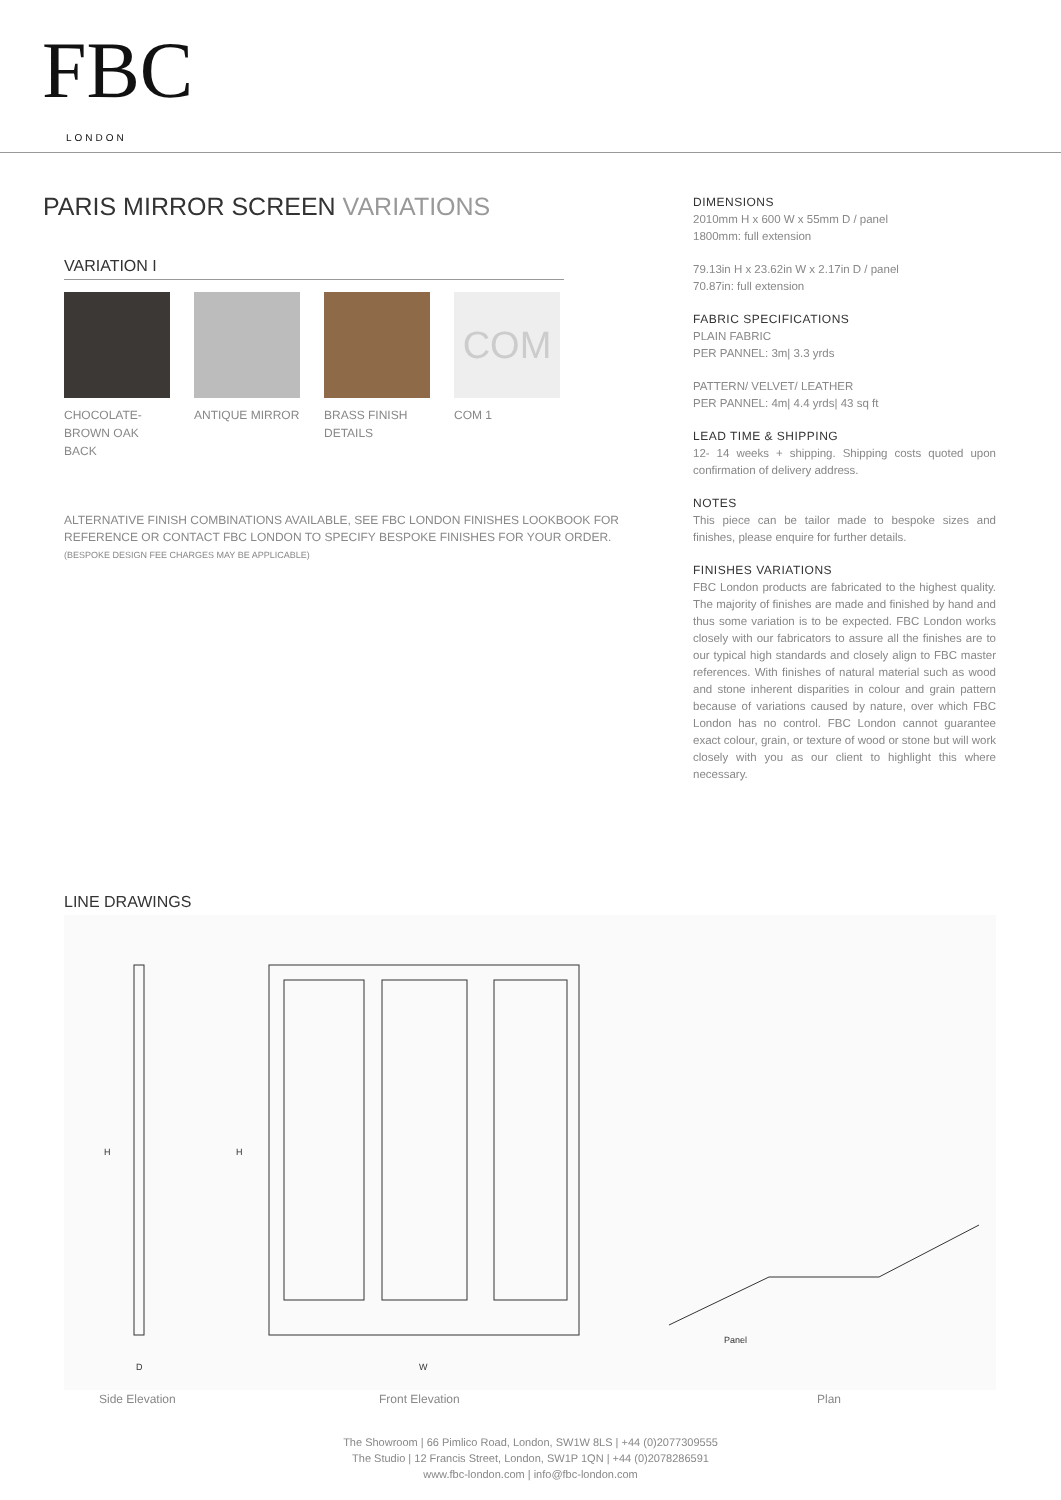FBC
LONDON
PARIS MIRROR SCREEN VARIATIONS
VARIATION I
CHOCOLATE-BROWN OAK BACK
ANTIQUE MIRROR BRASS FINISH DETAILS
COM
COM 1
ALTERNATIVE FINISH COMBINATIONS AVAILABLE, SEE FBC LONDON FINISHES LOOKBOOK FOR REFERENCE OR CONTACT FBC LONDON TO SPECIFY BESPOKE FINISHES FOR YOUR ORDER.
(BESPOKE DESIGN FEE CHARGES MAY BE APPLICABLE)
DIMENSIONS
2010mm H x 600 W x 55mm D / panel
1800mm: full extension
79.13in H x 23.62in W x 2.17in D / panel
70.87in: full extension
FABRIC SPECIFICATIONS
PLAIN FABRIC
PER PANNEL: 3m| 3.3 yrds
PATTERN/ VELVET/ LEATHER
PER PANNEL: 4m| 4.4 yrds| 43 sq ft
LEAD TIME & SHIPPING
12- 14 weeks + shipping. Shipping costs quoted upon confirmation of delivery address.
NOTES
This piece can be tailor made to bespoke sizes and finishes, please enquire for further details.
FINISHES VARIATIONS
FBC London products are fabricated to the highest quality. The majority of finishes are made and finished by hand and thus some variation is to be expected. FBC London works closely with our fabricators to assure all the finishes are to our typical high standards and closely align to FBC master references. With finishes of natural material such as wood and stone inherent disparities in colour and grain pattern because of variations caused by nature, over which FBC London has no control. FBC London cannot guarantee exact colour, grain, or texture of wood or stone but will work closely with you as our client to highlight this where necessary.
LINE DRAWINGS
H
H
D
W
Panel
Side Elevation Front Elevation Plan
The Showroom | 66 Pimlico Road, London, SW1W 8LS | +44 (0)2077309555
The Studio | 12 Francis Street, London, SW1P 1QN | +44 (0)2078286591
www.fbc-london.com | info@fbc-london.com